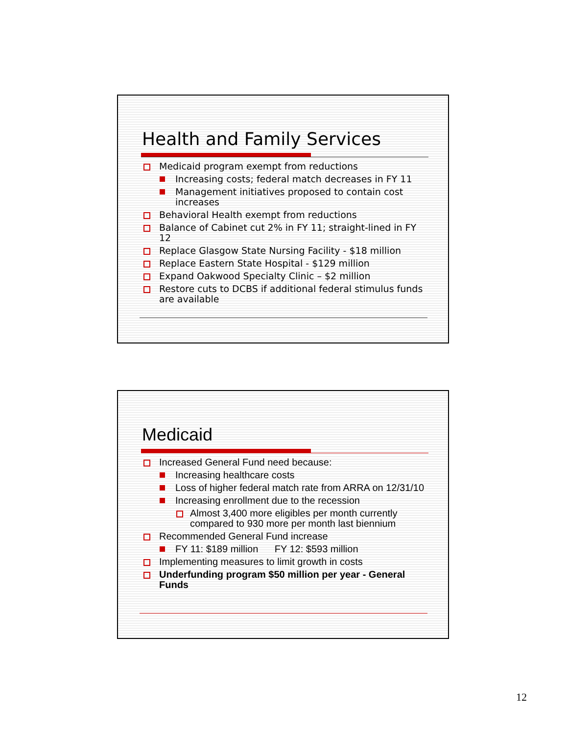Health and Family Services
Medicaid program exempt from reductions
Increasing costs; federal match decreases in FY 11
Management initiatives proposed to contain cost increases
Behavioral Health exempt from reductions
Balance of Cabinet cut 2% in FY 11; straight-lined in FY 12
Replace Glasgow State Nursing Facility - $18 million
Replace Eastern State Hospital - $129 million
Expand Oakwood Specialty Clinic – $2 million
Restore cuts to DCBS if additional federal stimulus funds are available
Medicaid
Increased General Fund need because:
Increasing healthcare costs
Loss of higher federal match rate from ARRA on 12/31/10
Increasing enrollment due to the recession
Almost 3,400 more eligibles per month currently compared to 930 more per month last biennium
Recommended General Fund increase
FY 11: $189 million FY 12: $593 million
Implementing measures to limit growth in costs
Underfunding program $50 million per year - General Funds
12